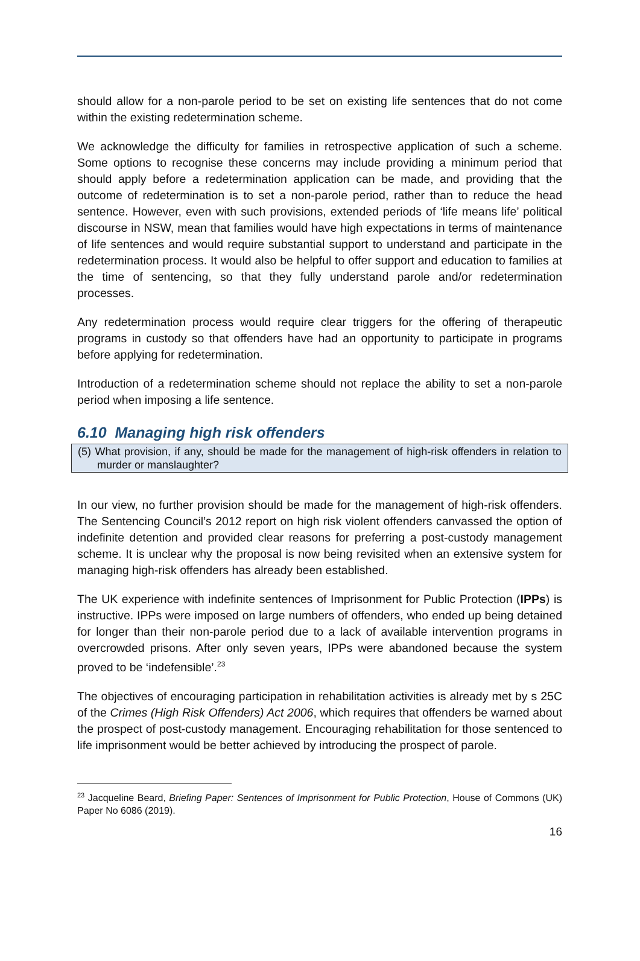should allow for a non-parole period to be set on existing life sentences that do not come within the existing redetermination scheme.
We acknowledge the difficulty for families in retrospective application of such a scheme. Some options to recognise these concerns may include providing a minimum period that should apply before a redetermination application can be made, and providing that the outcome of redetermination is to set a non-parole period, rather than to reduce the head sentence. However, even with such provisions, extended periods of ‘life means life’ political discourse in NSW, mean that families would have high expectations in terms of maintenance of life sentences and would require substantial support to understand and participate in the redetermination process. It would also be helpful to offer support and education to families at the time of sentencing, so that they fully understand parole and/or redetermination processes.
Any redetermination process would require clear triggers for the offering of therapeutic programs in custody so that offenders have had an opportunity to participate in programs before applying for redetermination.
Introduction of a redetermination scheme should not replace the ability to set a non-parole period when imposing a life sentence.
6.10 Managing high risk offenders
(5) What provision, if any, should be made for the management of high-risk offenders in relation to murder or manslaughter?
In our view, no further provision should be made for the management of high-risk offenders. The Sentencing Council’s 2012 report on high risk violent offenders canvassed the option of indefinite detention and provided clear reasons for preferring a post-custody management scheme. It is unclear why the proposal is now being revisited when an extensive system for managing high-risk offenders has already been established.
The UK experience with indefinite sentences of Imprisonment for Public Protection (IPPs) is instructive. IPPs were imposed on large numbers of offenders, who ended up being detained for longer than their non-parole period due to a lack of available intervention programs in overcrowded prisons. After only seven years, IPPs were abandoned because the system proved to be ‘indefensible’.<sup>23</sup>
The objectives of encouraging participation in rehabilitation activities is already met by s 25C of the Crimes (High Risk Offenders) Act 2006, which requires that offenders be warned about the prospect of post-custody management. Encouraging rehabilitation for those sentenced to life imprisonment would be better achieved by introducing the prospect of parole.
<sup>23</sup> Jacqueline Beard, Briefing Paper: Sentences of Imprisonment for Public Protection, House of Commons (UK) Paper No 6086 (2019).
16